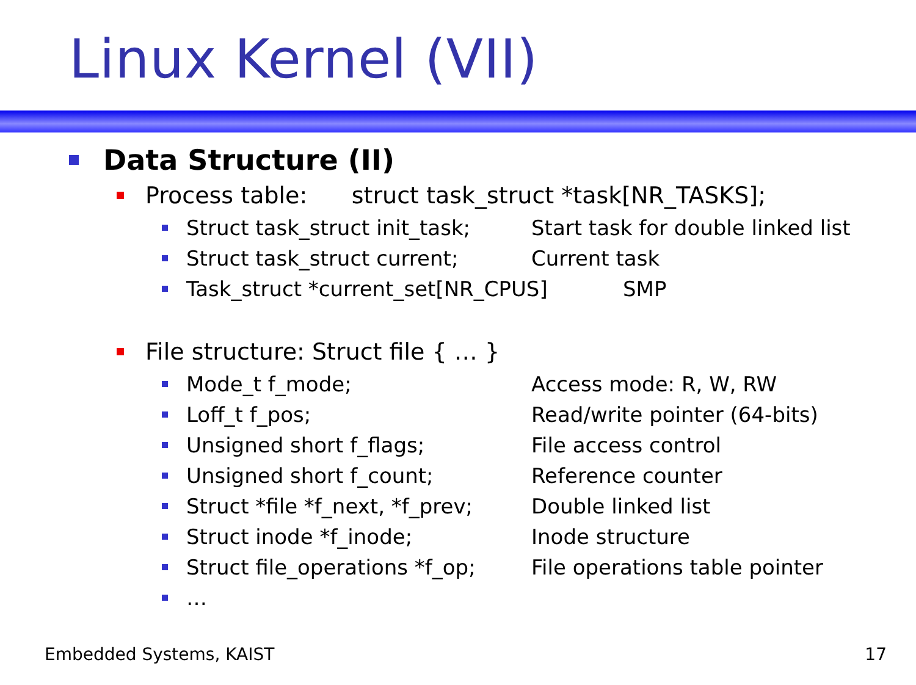Linux Kernel (VII)
Data Structure (II)
Process table: struct task_struct *task[NR_TASKS];
Struct task_struct init_task; Start task for double linked list
Struct task_struct current; Current task
Task_struct *current_set[NR_CPUS] SMP
File structure: Struct file { … }
Mode_t f_mode; Access mode: R, W, RW
Loff_t f_pos; Read/write pointer (64-bits)
Unsigned short f_flags; File access control
Unsigned short f_count; Reference counter
Struct *file *f_next, *f_prev; Double linked list
Struct inode *f_inode; Inode structure
Struct file_operations *f_op; File operations table pointer
…
Embedded Systems, KAIST 17